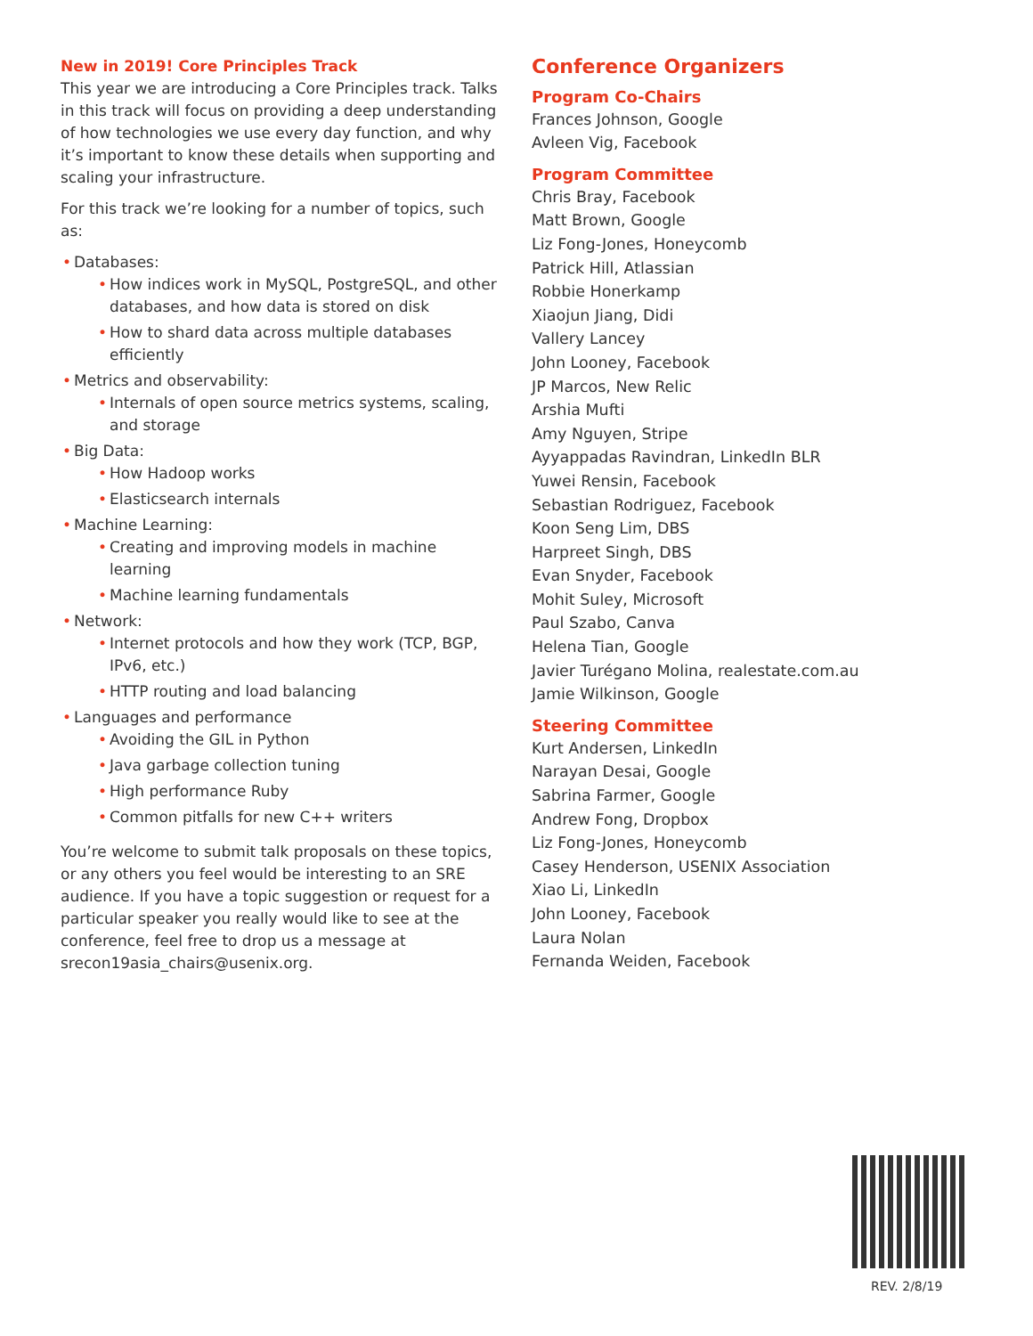New in 2019! Core Principles Track
This year we are introducing a Core Principles track. Talks in this track will focus on providing a deep understanding of how technologies we use every day function, and why it’s important to know these details when supporting and scaling your infrastructure.
For this track we’re looking for a number of topics, such as:
• Databases:
• How indices work in MySQL, PostgreSQL, and other databases, and how data is stored on disk
• How to shard data across multiple databases efficiently
• Metrics and observability:
• Internals of open source metrics systems, scaling, and storage
• Big Data:
• How Hadoop works
• Elasticsearch internals
• Machine Learning:
• Creating and improving models in machine learning
• Machine learning fundamentals
• Network:
• Internet protocols and how they work (TCP, BGP, IPv6, etc.)
• HTTP routing and load balancing
• Languages and performance
• Avoiding the GIL in Python
• Java garbage collection tuning
• High performance Ruby
• Common pitfalls for new C++ writers
You’re welcome to submit talk proposals on these topics, or any others you feel would be interesting to an SRE audience. If you have a topic suggestion or request for a particular speaker you really would like to see at the conference, feel free to drop us a message at srecon19asia_chairs@usenix.org.
Conference Organizers
Program Co-Chairs
Frances Johnson, Google
Avleen Vig, Facebook
Program Committee
Chris Bray, Facebook
Matt Brown, Google
Liz Fong-Jones, Honeycomb
Patrick Hill, Atlassian
Robbie Honerkamp
Xiaojun Jiang, Didi
Vallery Lancey
John Looney, Facebook
JP Marcos, New Relic
Arshia Mufti
Amy Nguyen, Stripe
Ayyappadas Ravindran, LinkedIn BLR
Yuwei Rensin, Facebook
Sebastian Rodriguez, Facebook
Koon Seng Lim, DBS
Harpreet Singh, DBS
Evan Snyder, Facebook
Mohit Suley, Microsoft
Paul Szabo, Canva
Helena Tian, Google
Javier Turégano Molina, realestate.com.au
Jamie Wilkinson, Google
Steering Committee
Kurt Andersen, LinkedIn
Narayan Desai, Google
Sabrina Farmer, Google
Andrew Fong, Dropbox
Liz Fong-Jones, Honeycomb
Casey Henderson, USENIX Association
Xiao Li, LinkedIn
John Looney, Facebook
Laura Nolan
Fernanda Weiden, Facebook
REV. 2/8/19